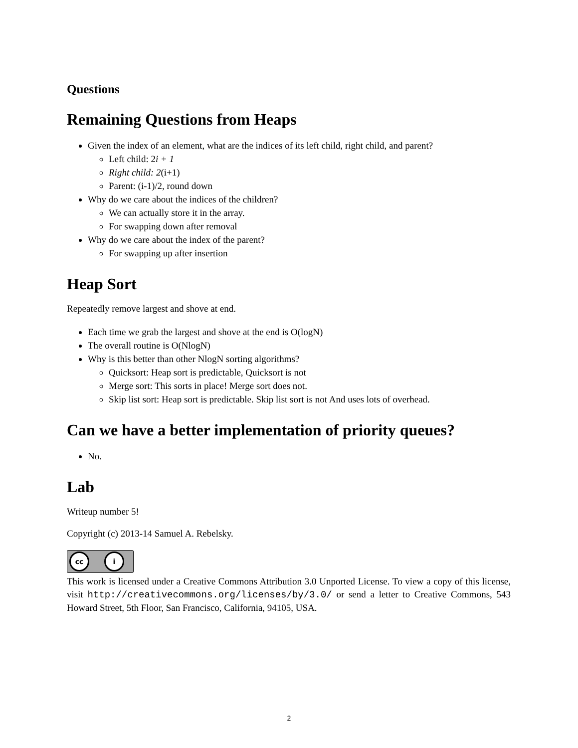Questions
Remaining Questions from Heaps
Given the index of an element, what are the indices of its left child, right child, and parent?
Left child: 2i + 1
Right child: 2(i+1)
Parent: (i-1)/2, round down
Why do we care about the indices of the children?
We can actually store it in the array.
For swapping down after removal
Why do we care about the index of the parent?
For swapping up after insertion
Heap Sort
Repeatedly remove largest and shove at end.
Each time we grab the largest and shove at the end is O(logN)
The overall routine is O(NlogN)
Why is this better than other NlogN sorting algorithms?
Quicksort: Heap sort is predictable, Quicksort is not
Merge sort: This sorts in place! Merge sort does not.
Skip list sort: Heap sort is predictable. Skip list sort is not And uses lots of overhead.
Can we have a better implementation of priority queues?
No.
Lab
Writeup number 5!
Copyright (c) 2013-14 Samuel A. Rebelsky.
cc i
This work is licensed under a Creative Commons Attribution 3.0 Unported License. To view a copy of this license, visit http://creativecommons.org/licenses/by/3.0/ or send a letter to Creative Commons, 543 Howard Street, 5th Floor, San Francisco, California, 94105, USA.
2